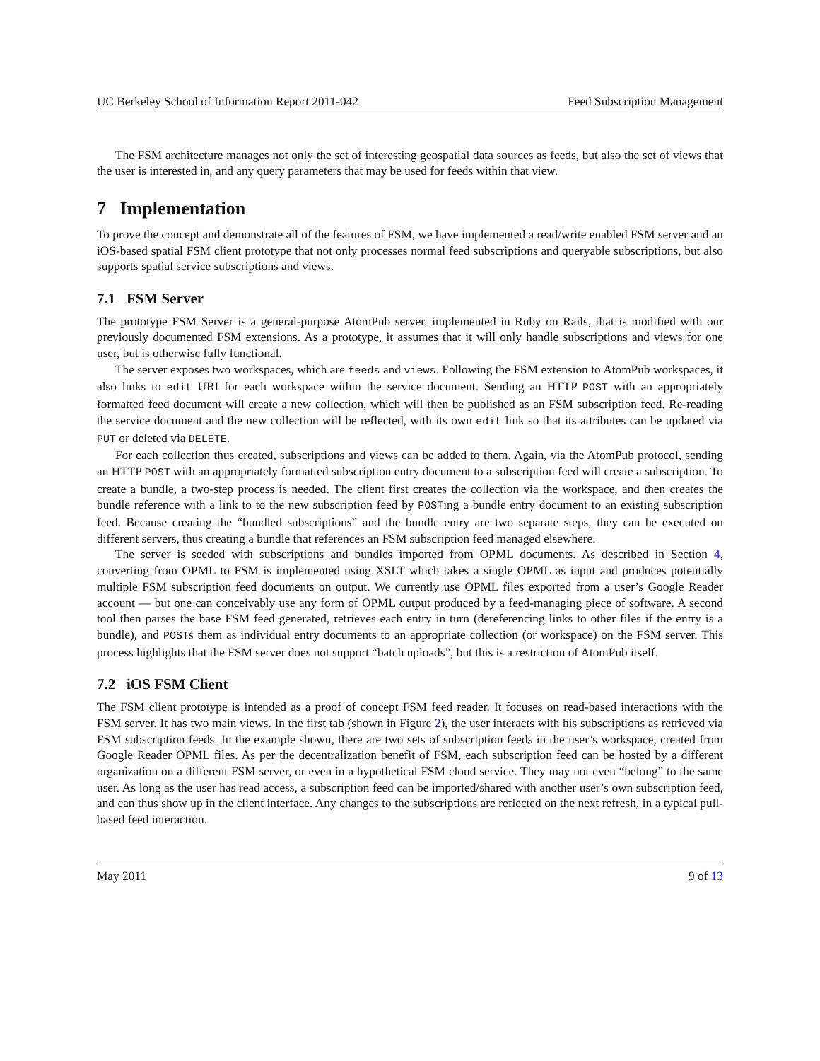UC Berkeley School of Information Report 2011-042 Feed Subscription Management
The FSM architecture manages not only the set of interesting geospatial data sources as feeds, but also the set of views that the user is interested in, and any query parameters that may be used for feeds within that view.
7 Implementation
To prove the concept and demonstrate all of the features of FSM, we have implemented a read/write enabled FSM server and an iOS-based spatial FSM client prototype that not only processes normal feed subscriptions and queryable subscriptions, but also supports spatial service subscriptions and views.
7.1 FSM Server
The prototype FSM Server is a general-purpose AtomPub server, implemented in Ruby on Rails, that is modified with our previously documented FSM extensions. As a prototype, it assumes that it will only handle subscriptions and views for one user, but is otherwise fully functional.
The server exposes two workspaces, which are feeds and views. Following the FSM extension to AtomPub workspaces, it also links to edit URI for each workspace within the service document. Sending an HTTP POST with an appropriately formatted feed document will create a new collection, which will then be published as an FSM subscription feed. Re-reading the service document and the new collection will be reflected, with its own edit link so that its attributes can be updated via PUT or deleted via DELETE.
For each collection thus created, subscriptions and views can be added to them. Again, via the AtomPub protocol, sending an HTTP POST with an appropriately formatted subscription entry document to a subscription feed will create a subscription. To create a bundle, a two-step process is needed. The client first creates the collection via the workspace, and then creates the bundle reference with a link to to the new subscription feed by POSTing a bundle entry document to an existing subscription feed. Because creating the “bundled subscriptions” and the bundle entry are two separate steps, they can be executed on different servers, thus creating a bundle that references an FSM subscription feed managed elsewhere.
The server is seeded with subscriptions and bundles imported from OPML documents. As described in Section 4, converting from OPML to FSM is implemented using XSLT which takes a single OPML as input and produces potentially multiple FSM subscription feed documents on output. We currently use OPML files exported from a user’s Google Reader account — but one can conceivably use any form of OPML output produced by a feed-managing piece of software. A second tool then parses the base FSM feed generated, retrieves each entry in turn (dereferencing links to other files if the entry is a bundle), and POSTs them as individual entry documents to an appropriate collection (or workspace) on the FSM server. This process highlights that the FSM server does not support “batch uploads”, but this is a restriction of AtomPub itself.
7.2 iOS FSM Client
The FSM client prototype is intended as a proof of concept FSM feed reader. It focuses on read-based interactions with the FSM server. It has two main views. In the first tab (shown in Figure 2), the user interacts with his subscriptions as retrieved via FSM subscription feeds. In the example shown, there are two sets of subscription feeds in the user’s workspace, created from Google Reader OPML files. As per the decentralization benefit of FSM, each subscription feed can be hosted by a different organization on a different FSM server, or even in a hypothetical FSM cloud service. They may not even “belong” to the same user. As long as the user has read access, a subscription feed can be imported/shared with another user’s own subscription feed, and can thus show up in the client interface. Any changes to the subscriptions are reflected on the next refresh, in a typical pull-based feed interaction.
May 2011 9 of 13